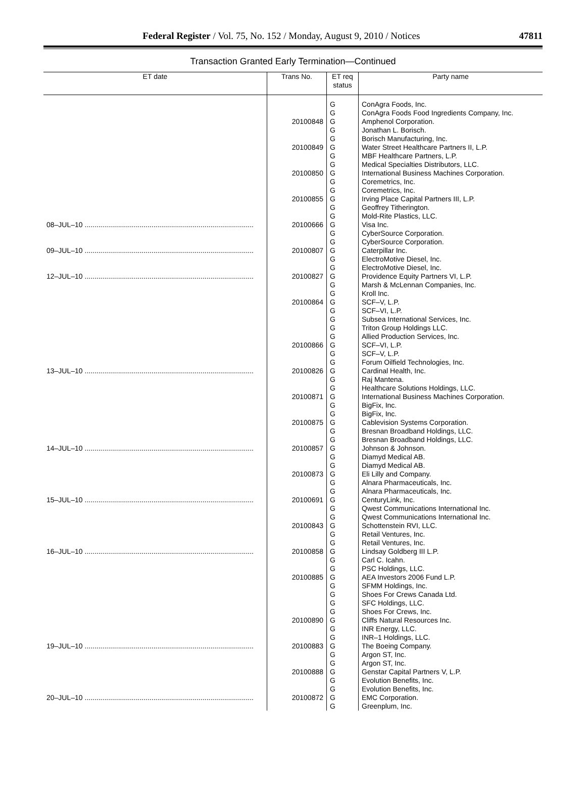Federal Register / Vol. 75, No. 152 / Monday, August 9, 2010 / Notices
47811
Transaction Granted Early Termination—Continued
| ET date | Trans No. | ET req status | Party name |
| --- | --- | --- | --- |
| | | G G | ConAgra Foods, Inc. ConAgra Foods Food Ingredients Company, Inc. |
| | 20100848 | G G G | Amphenol Corporation. Jonathan L. Borisch. Borisch Manufacturing, Inc. |
| | 20100849 | G G G | Water Street Healthcare Partners II, L.P. MBF Healthcare Partners, L.P. Medical Specialties Distributors, LLC. |
| | 20100850 | G G G | International Business Machines Corporation. Coremetrics, Inc. Coremetrics, Inc. |
| | 20100855 | G G G | Irving Place Capital Partners III, L.P. Geoffrey Titherington. Mold-Rite Plastics, LLC. |
| 08–JUL–10 ...................................................................................... | 20100666 | G G G | Visa Inc. CyberSource Corporation. CyberSource Corporation. |
| 09–JUL–10 ...................................................................................... | 20100807 | G G G | Caterpillar Inc. ElectroMotive Diesel, Inc. ElectroMotive Diesel, Inc. |
| 12–JUL–10 ...................................................................................... | 20100827 | G G G | Providence Equity Partners VI, L.P. Marsh & McLennan Companies, Inc. Kroll Inc. |
| | 20100864 | G G G G G | SCF–V, L.P. SCF–VI, L.P. Subsea International Services, Inc. Triton Group Holdings LLC. Allied Production Services, Inc. |
| | 20100866 | G G G | SCF–VI, L.P. SCF–V, L.P. Forum Oilfield Technologies, Inc. |
| 13–JUL–10 ...................................................................................... | 20100826 | G G G | Cardinal Health, Inc. Raj Mantena. Healthcare Solutions Holdings, LLC. |
| | 20100871 | G G G | International Business Machines Corporation. BigFix, Inc. BigFix, Inc. |
| | 20100875 | G G G | Cablevision Systems Corporation. Bresnan Broadband Holdings, LLC. Bresnan Broadband Holdings, LLC. |
| 14–JUL–10 ...................................................................................... | 20100857 | G G G | Johnson & Johnson. Diamyd Medical AB. Diamyd Medical AB. |
| | 20100873 | G G G | Eli Lilly and Company. Alnara Pharmaceuticals, Inc. Alnara Pharmaceuticals, Inc. |
| 15–JUL–10 ...................................................................................... | 20100691 | G G G | CenturyLink, Inc. Qwest Communications International Inc. Qwest Communications International Inc. |
| | 20100843 | G G G | Schottenstein RVI, LLC. Retail Ventures, Inc. Retail Ventures, Inc. |
| 16–JUL–10 ...................................................................................... | 20100858 | G G G | Lindsay Goldberg III L.P. Carl C. Icahn. PSC Holdings, LLC. |
| | 20100885 | G G G G G | AEA Investors 2006 Fund L.P. SFMM Holdings, Inc. Shoes For Crews Canada Ltd. SFC Holdings, LLC. Shoes For Crews, Inc. |
| | 20100890 | G G G | Cliffs Natural Resources Inc. INR Energy, LLC. INR–1 Holdings, LLC. |
| 19–JUL–10 ...................................................................................... | 20100883 | G G G | The Boeing Company. Argon ST, Inc. Argon ST, Inc. |
| | 20100888 | G G G | Genstar Capital Partners V, L.P. Evolution Benefits, Inc. Evolution Benefits, Inc. |
| 20–JUL–10 ...................................................................................... | 20100872 | G G | EMC Corporation. Greenplum, Inc. |